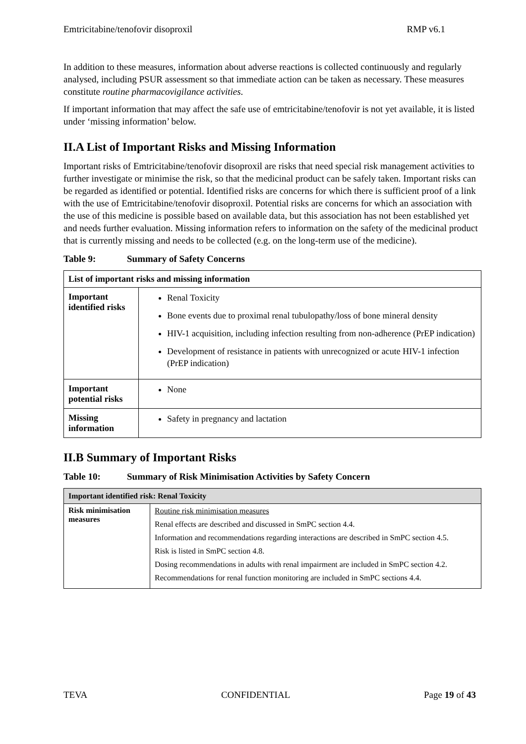Emtricitabine/tenofovir disoproxil RMP v6.1
In addition to these measures, information about adverse reactions is collected continuously and regularly analysed, including PSUR assessment so that immediate action can be taken as necessary. These measures constitute routine pharmacovigilance activities.
If important information that may affect the safe use of emtricitabine/tenofovir is not yet available, it is listed under ‘missing information’ below.
II.A List of Important Risks and Missing Information
Important risks of Emtricitabine/tenofovir disoproxil are risks that need special risk management activities to further investigate or minimise the risk, so that the medicinal product can be safely taken. Important risks can be regarded as identified or potential. Identified risks are concerns for which there is sufficient proof of a link with the use of Emtricitabine/tenofovir disoproxil. Potential risks are concerns for which an association with the use of this medicine is possible based on available data, but this association has not been established yet and needs further evaluation. Missing information refers to information on the safety of the medicinal product that is currently missing and needs to be collected (e.g. on the long-term use of the medicine).
Table 9: Summary of Safety Concerns
| List of important risks and missing information | |
| --- | --- |
| Important identified risks | Renal Toxicity Bone events due to proximal renal tubulopathy/loss of bone mineral density HIV-1 acquisition, including infection resulting from non-adherence (PrEP indication) Development of resistance in patients with unrecognized or acute HIV-1 infection (PrEP indication) |
| Important potential risks | None |
| Missing information | Safety in pregnancy and lactation |
II.B Summary of Important Risks
Table 10: Summary of Risk Minimisation Activities by Safety Concern
| Important identified risk: Renal Toxicity | |
| --- | --- |
| Risk minimisation measures | Routine risk minimisation measures Renal effects are described and discussed in SmPC section 4.4. Information and recommendations regarding interactions are described in SmPC section 4.5. Risk is listed in SmPC section 4.8. Dosing recommendations in adults with renal impairment are included in SmPC section 4.2. Recommendations for renal function monitoring are included in SmPC sections 4.4. |
TEVA CONFIDENTIAL Page 19 of 43